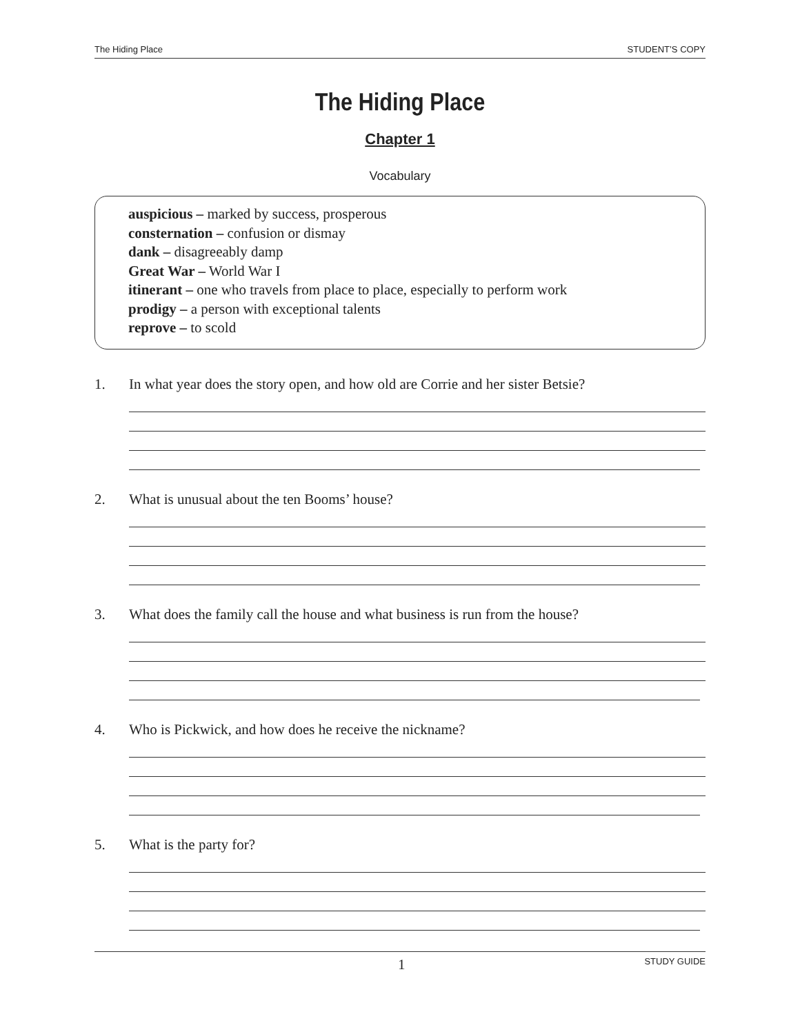The Hiding Place STUDENT’S COPY
The Hiding Place
Chapter 1
Vocabulary
auspicious – marked by success, prosperous
consternation – confusion or dismay
dank – disagreeably damp
Great War – World War I
itinerant – one who travels from place to place, especially to perform work
prodigy – a person with exceptional talents
reprove – to scold
1. In what year does the story open, and how old are Corrie and her sister Betsie?
2. What is unusual about the ten Booms’ house?
3. What does the family call the house and what business is run from the house?
4. Who is Pickwick, and how does he receive the nickname?
5. What is the party for?
1 STUDY GUIDE